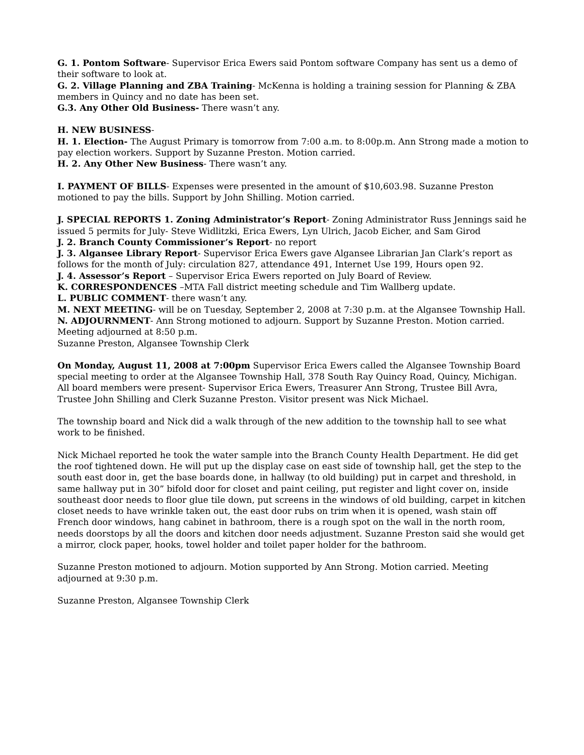G. 1. Pontom Software- Supervisor Erica Ewers said Pontom software Company has sent us a demo of their software to look at.
G. 2. Village Planning and ZBA Training- McKenna is holding a training session for Planning & ZBA members in Quincy and no date has been set.
G.3. Any Other Old Business- There wasn’t any.
H. NEW BUSINESS-
H. 1. Election- The August Primary is tomorrow from 7:00 a.m. to 8:00p.m. Ann Strong made a motion to pay election workers. Support by Suzanne Preston. Motion carried.
H. 2. Any Other New Business- There wasn’t any.
I. PAYMENT OF BILLS- Expenses were presented in the amount of $10,603.98. Suzanne Preston motioned to pay the bills. Support by John Shilling. Motion carried.
J. SPECIAL REPORTS 1. Zoning Administrator’s Report- Zoning Administrator Russ Jennings said he issued 5 permits for July- Steve Widlitzki, Erica Ewers, Lyn Ulrich, Jacob Eicher, and Sam Girod
J. 2. Branch County Commissioner’s Report- no report
J. 3. Algansee Library Report- Supervisor Erica Ewers gave Algansee Librarian Jan Clark’s report as follows for the month of July: circulation 827, attendance 491, Internet Use 199, Hours open 92.
J. 4. Assessor’s Report – Supervisor Erica Ewers reported on July Board of Review.
K. CORRESPONDENCES –MTA Fall district meeting schedule and Tim Wallberg update.
L. PUBLIC COMMENT- there wasn’t any.
M. NEXT MEETING- will be on Tuesday, September 2, 2008 at 7:30 p.m. at the Algansee Township Hall.
N. ADJOURNMENT- Ann Strong motioned to adjourn. Support by Suzanne Preston. Motion carried. Meeting adjourned at 8:50 p.m.
Suzanne Preston, Algansee Township Clerk
On Monday, August 11, 2008 at 7:00pm Supervisor Erica Ewers called the Algansee Township Board special meeting to order at the Algansee Township Hall, 378 South Ray Quincy Road, Quincy, Michigan. All board members were present- Supervisor Erica Ewers, Treasurer Ann Strong, Trustee Bill Avra, Trustee John Shilling and Clerk Suzanne Preston. Visitor present was Nick Michael.
The township board and Nick did a walk through of the new addition to the township hall to see what work to be finished.
Nick Michael reported he took the water sample into the Branch County Health Department. He did get the roof tightened down. He will put up the display case on east side of township hall, get the step to the south east door in, get the base boards done, in hallway (to old building) put in carpet and threshold, in same hallway put in 30” bifold door for closet and paint ceiling, put register and light cover on, inside southeast door needs to floor glue tile down, put screens in the windows of old building, carpet in kitchen closet needs to have wrinkle taken out, the east door rubs on trim when it is opened, wash stain off French door windows, hang cabinet in bathroom, there is a rough spot on the wall in the north room, needs doorstops by all the doors and kitchen door needs adjustment. Suzanne Preston said she would get a mirror, clock paper, hooks, towel holder and toilet paper holder for the bathroom.
Suzanne Preston motioned to adjourn. Motion supported by Ann Strong. Motion carried. Meeting adjourned at 9:30 p.m.
Suzanne Preston, Algansee Township Clerk